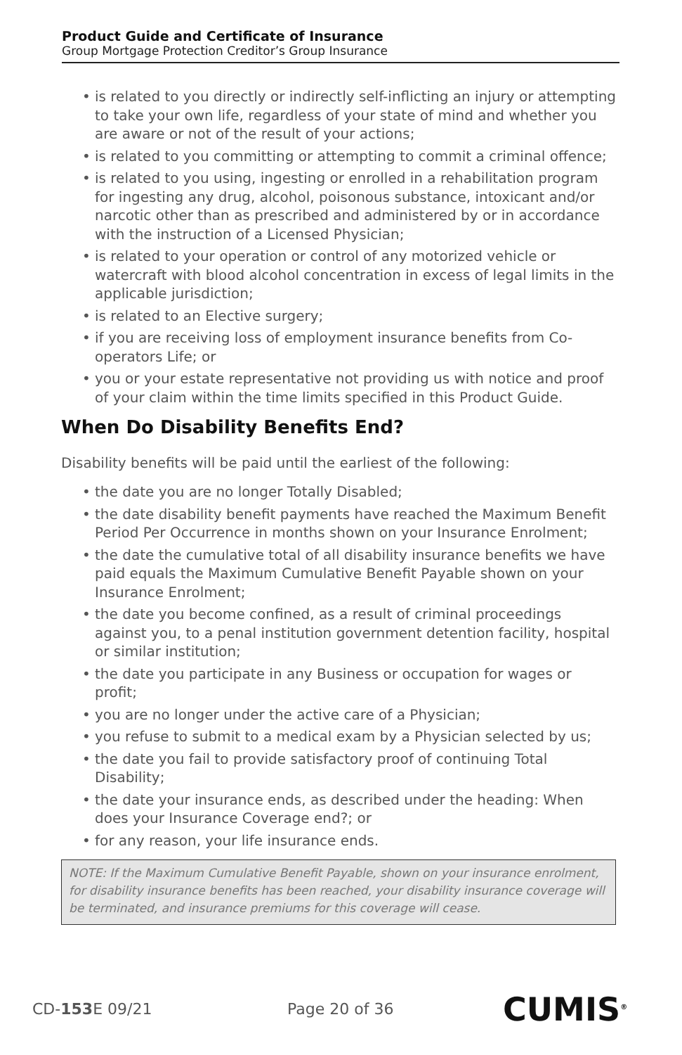Product Guide and Certificate of Insurance
Group Mortgage Protection Creditor’s Group Insurance
• is related to you directly or indirectly self-inflicting an injury or attempting to take your own life, regardless of your state of mind and whether you are aware or not of the result of your actions;
• is related to you committing or attempting to commit a criminal offence;
• is related to you using, ingesting or enrolled in a rehabilitation program for ingesting any drug, alcohol, poisonous substance, intoxicant and/or narcotic other than as prescribed and administered by or in accordance with the instruction of a Licensed Physician;
• is related to your operation or control of any motorized vehicle or watercraft with blood alcohol concentration in excess of legal limits in the applicable jurisdiction;
• is related to an Elective surgery;
• if you are receiving loss of employment insurance benefits from Co-operators Life; or
• you or your estate representative not providing us with notice and proof of your claim within the time limits specified in this Product Guide.
When Do Disability Benefits End?
Disability benefits will be paid until the earliest of the following:
• the date you are no longer Totally Disabled;
• the date disability benefit payments have reached the Maximum Benefit Period Per Occurrence in months shown on your Insurance Enrolment;
• the date the cumulative total of all disability insurance benefits we have paid equals the Maximum Cumulative Benefit Payable shown on your Insurance Enrolment;
• the date you become confined, as a result of criminal proceedings against you, to a penal institution government detention facility, hospital or similar institution;
• the date you participate in any Business or occupation for wages or profit;
• you are no longer under the active care of a Physician;
• you refuse to submit to a medical exam by a Physician selected by us;
• the date you fail to provide satisfactory proof of continuing Total Disability;
• the date your insurance ends, as described under the heading: When does your Insurance Coverage end?; or
• for any reason, your life insurance ends.
NOTE: If the Maximum Cumulative Benefit Payable, shown on your insurance enrolment, for disability insurance benefits has been reached, your disability insurance coverage will be terminated, and insurance premiums for this coverage will cease.
CD-153 E 09/21 Page 20 of 36 CUMIS<sup>®</sup>